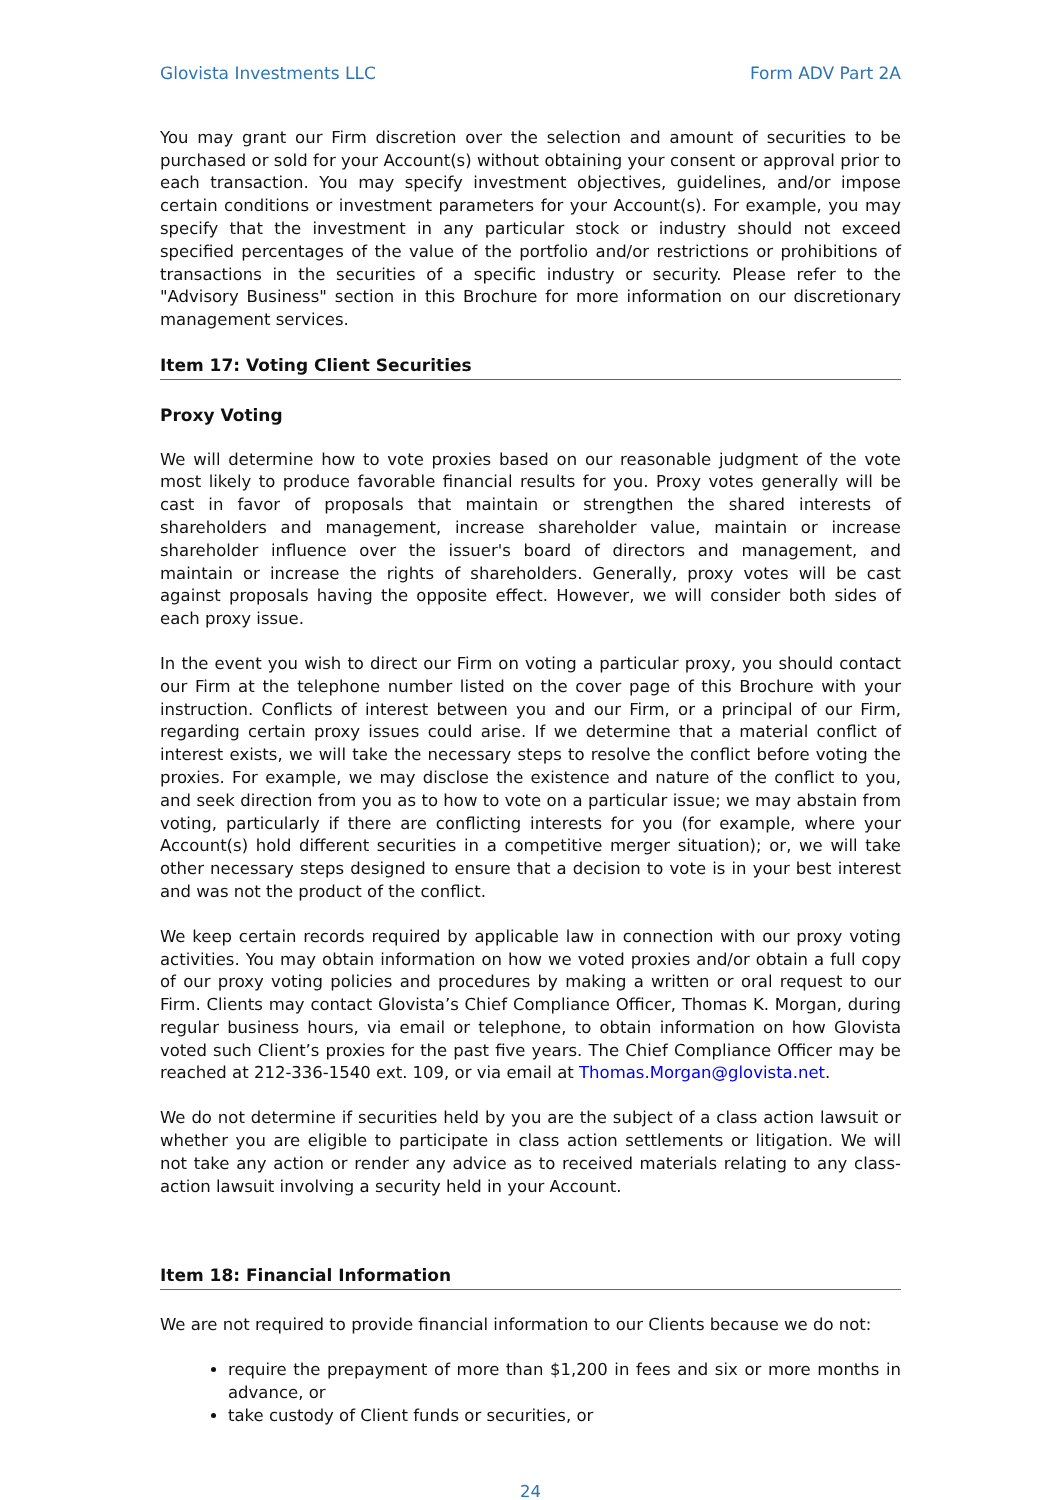Glovista Investments LLC Form ADV Part 2A
You may grant our Firm discretion over the selection and amount of securities to be purchased or sold for your Account(s) without obtaining your consent or approval prior to each transaction. You may specify investment objectives, guidelines, and/or impose certain conditions or investment parameters for your Account(s). For example, you may specify that the investment in any particular stock or industry should not exceed specified percentages of the value of the portfolio and/or restrictions or prohibitions of transactions in the securities of a specific industry or security. Please refer to the "Advisory Business" section in this Brochure for more information on our discretionary management services.
Item 17: Voting Client Securities
Proxy Voting
We will determine how to vote proxies based on our reasonable judgment of the vote most likely to produce favorable financial results for you. Proxy votes generally will be cast in favor of proposals that maintain or strengthen the shared interests of shareholders and management, increase shareholder value, maintain or increase shareholder influence over the issuer's board of directors and management, and maintain or increase the rights of shareholders. Generally, proxy votes will be cast against proposals having the opposite effect. However, we will consider both sides of each proxy issue.
In the event you wish to direct our Firm on voting a particular proxy, you should contact our Firm at the telephone number listed on the cover page of this Brochure with your instruction. Conflicts of interest between you and our Firm, or a principal of our Firm, regarding certain proxy issues could arise. If we determine that a material conflict of interest exists, we will take the necessary steps to resolve the conflict before voting the proxies. For example, we may disclose the existence and nature of the conflict to you, and seek direction from you as to how to vote on a particular issue; we may abstain from voting, particularly if there are conflicting interests for you (for example, where your Account(s) hold different securities in a competitive merger situation); or, we will take other necessary steps designed to ensure that a decision to vote is in your best interest and was not the product of the conflict.
We keep certain records required by applicable law in connection with our proxy voting activities. You may obtain information on how we voted proxies and/or obtain a full copy of our proxy voting policies and procedures by making a written or oral request to our Firm. Clients may contact Glovista’s Chief Compliance Officer, Thomas K. Morgan, during regular business hours, via email or telephone, to obtain information on how Glovista voted such Client’s proxies for the past five years. The Chief Compliance Officer may be reached at 212-336-1540 ext. 109, or via email at Thomas.Morgan@glovista.net.
We do not determine if securities held by you are the subject of a class action lawsuit or whether you are eligible to participate in class action settlements or litigation. We will not take any action or render any advice as to received materials relating to any class-action lawsuit involving a security held in your Account.
Item 18: Financial Information
We are not required to provide financial information to our Clients because we do not:
require the prepayment of more than $1,200 in fees and six or more months in advance, or
take custody of Client funds or securities, or
24